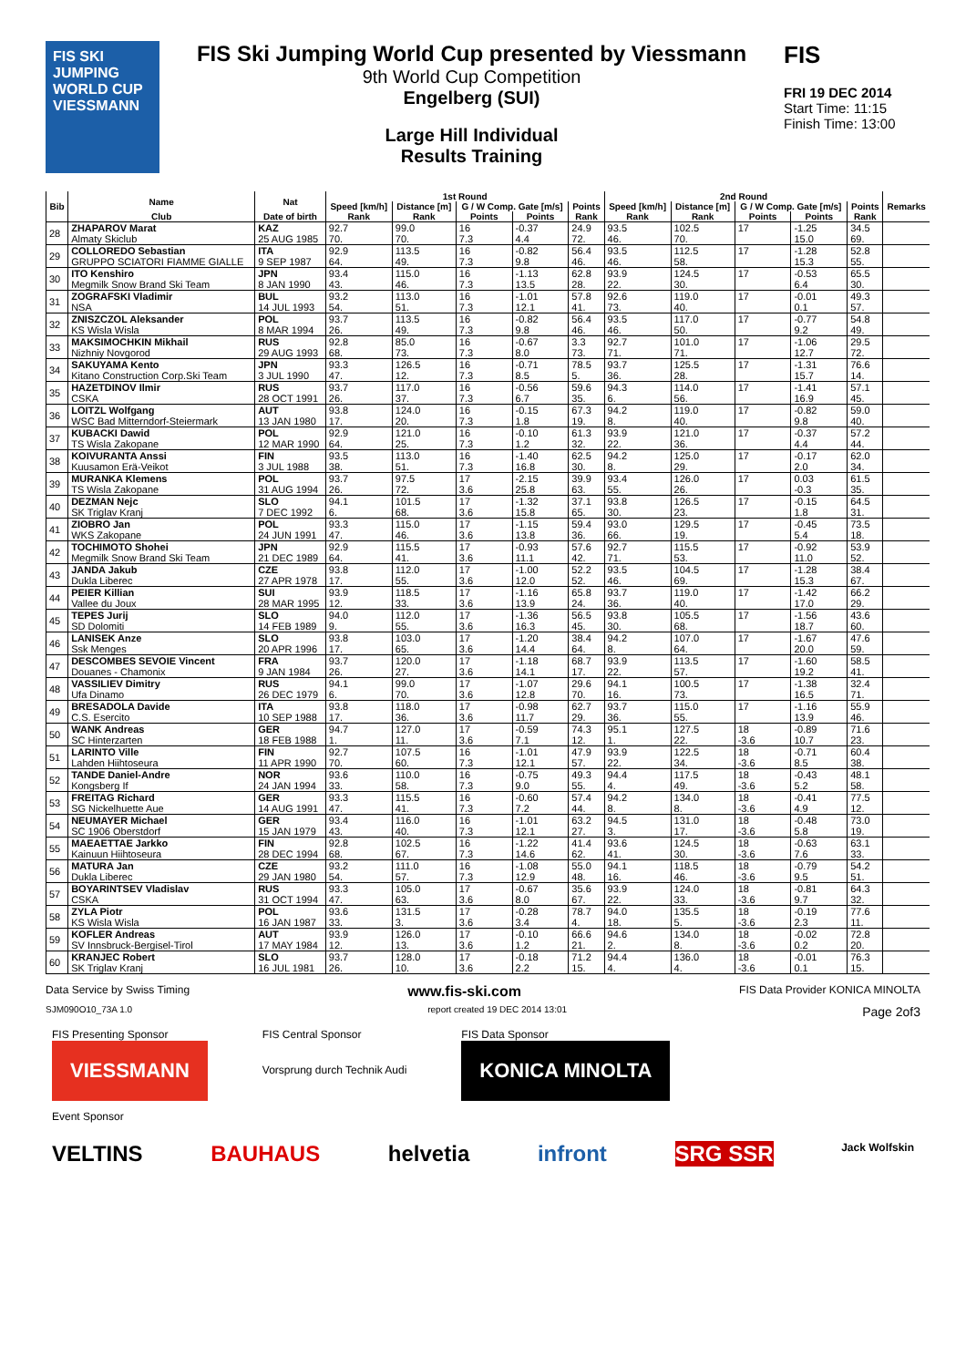FIS SKI JUMPING WORLD CUP VIESSMANN
FIS Ski Jumping World Cup presented by Viessmann
9th World Cup Competition
Engelberg (SUI)
Large Hill Individual
Results Training
FIS
FRI 19 DEC 2014
Start Time: 11:15
Finish Time: 13:00
| Bib | Name | Nat | 1st Round | | | | | 2nd Round | | | | | Remarks |
| --- | --- | --- | --- | --- | --- | --- | --- | --- | --- | --- | --- | --- | --- |
| | | | Speed [km/h] | Distance [m] | G / W Comp. Gate [m/s] | | Points | Speed [km/h] | Distance [m] | G / W Comp. Gate [m/s] | | Points | |
| | Club | Date of birth | Rank | Rank | Points | Points | Rank | Rank | Rank | Points | Points | Rank | |
| 28 | ZHAPAROV Marat | KAZ | 92.7 | 99.0 | 16 | -0.37 | 24.9 | 93.5 | 102.5 | 17 | -1.25 | 34.5 | |
| | Almaty Skiclub | 25 AUG 1985 | 70. | 70. | 7.3 | 4.4 | 72. | 46. | 70. | | 15.0 | 69. | |
| 29 | COLLOREDO Sebastian | ITA | 92.9 | 113.5 | 16 | -0.82 | 56.4 | 93.5 | 112.5 | 17 | -1.28 | 52.8 | |
| | GRUPPO SCIATORI FIAMME GIALLE | 9 SEP 1987 | 64. | 49. | 7.3 | 9.8 | 46. | 46. | 58. | | 15.3 | 55. | |
| 30 | ITO Kenshiro | JPN | 93.4 | 115.0 | 16 | -1.13 | 62.8 | 93.9 | 124.5 | 17 | -0.53 | 65.5 | |
| | Megmilk Snow Brand Ski Team | 8 JAN 1990 | 43. | 46. | 7.3 | 13.5 | 28. | 22. | 30. | | 6.4 | 30. | |
| 31 | ZOGRAFSKI Vladimir | BUL | 93.2 | 113.0 | 16 | -1.01 | 57.8 | 92.6 | 119.0 | 17 | -0.01 | 49.3 | |
| | NSA | 14 JUL 1993 | 54. | 51. | 7.3 | 12.1 | 41. | 73. | 40. | | 0.1 | 57. | |
| 32 | ZNISZCZOL Aleksander | POL | 93.7 | 113.5 | 16 | -0.82 | 56.4 | 93.5 | 117.0 | 17 | -0.77 | 54.8 | |
| | KS Wisla Wisla | 8 MAR 1994 | 26. | 49. | 7.3 | 9.8 | 46. | 46. | 50. | | 9.2 | 49. | |
| 33 | MAKSIMOCHKIN Mikhail | RUS | 92.8 | 85.0 | 16 | -0.67 | 3.3 | 92.7 | 101.0 | 17 | -1.06 | 29.5 | |
| | Nizhniy Novgorod | 29 AUG 1993 | 68. | 73. | 7.3 | 8.0 | 73. | 71. | 71. | | 12.7 | 72. | |
| 34 | SAKUYAMA Kento | JPN | 93.3 | 126.5 | 16 | -0.71 | 78.5 | 93.7 | 125.5 | 17 | -1.31 | 76.6 | |
| | Kitano Construction Corp.Ski Team | 3 JUL 1990 | 47. | 12. | 7.3 | 8.5 | 5. | 36. | 28. | | 15.7 | 14. | |
| 35 | HAZETDINOV Ilmir | RUS | 93.7 | 117.0 | 16 | -0.56 | 59.6 | 94.3 | 114.0 | 17 | -1.41 | 57.1 | |
| | CSKA | 28 OCT 1991 | 26. | 37. | 7.3 | 6.7 | 35. | 6. | 56. | | 16.9 | 45. | |
| 36 | LOITZL Wolfgang | AUT | 93.8 | 124.0 | 16 | -0.15 | 67.3 | 94.2 | 119.0 | 17 | -0.82 | 59.0 | |
| | WSC Bad Mitterndorf-Steiermark | 13 JAN 1980 | 17. | 20. | 7.3 | 1.8 | 19. | 8. | 40. | | 9.8 | 40. | |
| 37 | KUBACKI Dawid | POL | 92.9 | 121.0 | 16 | -0.10 | 61.3 | 93.9 | 121.0 | 17 | -0.37 | 57.2 | |
| | TS Wisla Zakopane | 12 MAR 1990 | 64. | 25. | 7.3 | 1.2 | 32. | 22. | 36. | | 4.4 | 44. | |
| 38 | KOIVURANTA Anssi | FIN | 93.5 | 113.0 | 16 | -1.40 | 62.5 | 94.2 | 125.0 | 17 | -0.17 | 62.0 | |
| | Kuusamon Erä-Veikot | 3 JUL 1988 | 38. | 51. | 7.3 | 16.8 | 30. | 8. | 29. | | 2.0 | 34. | |
| 39 | MURANKA Klemens | POL | 93.7 | 97.5 | 17 | -2.15 | 39.9 | 93.4 | 126.0 | 17 | 0.03 | 61.5 | |
| | TS Wisla Zakopane | 31 AUG 1994 | 26. | 72. | 3.6 | 25.8 | 63. | 55. | 26. | | -0.3 | 35. | |
| 40 | DEZMAN Nejc | SLO | 94.1 | 101.5 | 17 | -1.32 | 37.1 | 93.8 | 126.5 | 17 | -0.15 | 64.5 | |
| | SK Triglav Kranj | 7 DEC 1992 | 6. | 68. | 3.6 | 15.8 | 65. | 30. | 23. | | 1.8 | 31. | |
| 41 | ZIOBRO Jan | POL | 93.3 | 115.0 | 17 | -1.15 | 59.4 | 93.0 | 129.5 | 17 | -0.45 | 73.5 | |
| | WKS Zakopane | 24 JUN 1991 | 47. | 46. | 3.6 | 13.8 | 36. | 66. | 19. | | 5.4 | 18. | |
| 42 | TOCHIMOTO Shohei | JPN | 92.9 | 115.5 | 17 | -0.93 | 57.6 | 92.7 | 115.5 | 17 | -0.92 | 53.9 | |
| | Megmilk Snow Brand Ski Team | 21 DEC 1989 | 64. | 41. | 3.6 | 11.1 | 42. | 71. | 53. | | 11.0 | 52. | |
| 43 | JANDA Jakub | CZE | 93.8 | 112.0 | 17 | -1.00 | 52.2 | 93.5 | 104.5 | 17 | -1.28 | 38.4 | |
| | Dukla Liberec | 27 APR 1978 | 17. | 55. | 3.6 | 12.0 | 52. | 46. | 69. | | 15.3 | 67. | |
| 44 | PEIER Killian | SUI | 93.9 | 118.5 | 17 | -1.16 | 65.8 | 93.7 | 119.0 | 17 | -1.42 | 66.2 | |
| | Vallee du Joux | 28 MAR 1995 | 12. | 33. | 3.6 | 13.9 | 24. | 36. | 40. | | 17.0 | 29. | |
| 45 | TEPES Jurij | SLO | 94.0 | 112.0 | 17 | -1.36 | 56.5 | 93.8 | 105.5 | 17 | -1.56 | 43.6 | |
| | SD Dolomiti | 14 FEB 1989 | 9. | 55. | 3.6 | 16.3 | 45. | 30. | 68. | | 18.7 | 60. | |
| 46 | LANISEK Anze | SLO | 93.8 | 103.0 | 17 | -1.20 | 38.4 | 94.2 | 107.0 | 17 | -1.67 | 47.6 | |
| | Ssk Menges | 20 APR 1996 | 17. | 65. | 3.6 | 14.4 | 64. | 8. | 64. | | 20.0 | 59. | |
| 47 | DESCOMBES SEVOIE Vincent | FRA | 93.7 | 120.0 | 17 | -1.18 | 68.7 | 93.9 | 113.5 | 17 | -1.60 | 58.5 | |
| | Douanes - Chamonix | 9 JAN 1984 | 26. | 27. | 3.6 | 14.1 | 17. | 22. | 57. | | 19.2 | 41. | |
| 48 | VASSILIEV Dimitry | RUS | 94.1 | 99.0 | 17 | -1.07 | 29.6 | 94.1 | 100.5 | 17 | -1.38 | 32.4 | |
| | Ufa Dinamo | 26 DEC 1979 | 6. | 70. | 3.6 | 12.8 | 70. | 16. | 73. | | 16.5 | 71. | |
| 49 | BRESADOLA Davide | ITA | 93.8 | 118.0 | 17 | -0.98 | 62.7 | 93.7 | 115.0 | 17 | -1.16 | 55.9 | |
| | C.S. Esercito | 10 SEP 1988 | 17. | 36. | 3.6 | 11.7 | 29. | 36. | 55. | | 13.9 | 46. | |
| 50 | WANK Andreas | GER | 94.7 | 127.0 | 17 | -0.59 | 74.3 | 95.1 | 127.5 | 18 | -0.89 | 71.6 | |
| | SC Hinterzarten | 18 FEB 1988 | 1. | 11. | 3.6 | 7.1 | 12. | 1. | 22. | -3.6 | 10.7 | 23. | |
| 51 | LARINTO Ville | FIN | 92.7 | 107.5 | 16 | -1.01 | 47.9 | 93.9 | 122.5 | 18 | -0.71 | 60.4 | |
| | Lahden Hiihtoseura | 11 APR 1990 | 70. | 60. | 7.3 | 12.1 | 57. | 22. | 34. | -3.6 | 8.5 | 38. | |
| 52 | TANDE Daniel-Andre | NOR | 93.6 | 110.0 | 16 | -0.75 | 49.3 | 94.4 | 117.5 | 18 | -0.43 | 48.1 | |
| | Kongsberg If | 24 JAN 1994 | 33. | 58. | 7.3 | 9.0 | 55. | 4. | 49. | -3.6 | 5.2 | 58. | |
| 53 | FREITAG Richard | GER | 93.3 | 115.5 | 16 | -0.60 | 57.4 | 94.2 | 134.0 | 18 | -0.41 | 77.5 | |
| | SG Nickelhuette Aue | 14 AUG 1991 | 47. | 41. | 7.3 | 7.2 | 44. | 8. | 8. | -3.6 | 4.9 | 12. | |
| 54 | NEUMAYER Michael | GER | 93.4 | 116.0 | 16 | -1.01 | 63.2 | 94.5 | 131.0 | 18 | -0.48 | 73.0 | |
| | SC 1906 Oberstdorf | 15 JAN 1979 | 43. | 40. | 7.3 | 12.1 | 27. | 3. | 17. | -3.6 | 5.8 | 19. | |
| 55 | MAEAETTAE Jarkko | FIN | 92.8 | 102.5 | 16 | -1.22 | 41.4 | 93.6 | 124.5 | 18 | -0.63 | 63.1 | |
| | Kainuun Hiihtoseura | 28 DEC 1994 | 68. | 67. | 7.3 | 14.6 | 62. | 41. | 30. | -3.6 | 7.6 | 33. | |
| 56 | MATURA Jan | CZE | 93.2 | 111.0 | 16 | -1.08 | 55.0 | 94.1 | 118.5 | 18 | -0.79 | 54.2 | |
| | Dukla Liberec | 29 JAN 1980 | 54. | 57. | 7.3 | 12.9 | 48. | 16. | 46. | -3.6 | 9.5 | 51. | |
| 57 | BOYARINTSEV Vladislav | RUS | 93.3 | 105.0 | 17 | -0.67 | 35.6 | 93.9 | 124.0 | 18 | -0.81 | 64.3 | |
| | CSKA | 31 OCT 1994 | 47. | 63. | 3.6 | 8.0 | 67. | 22. | 33. | -3.6 | 9.7 | 32. | |
| 58 | ZYLA Piotr | POL | 93.6 | 131.5 | 17 | -0.28 | 78.7 | 94.0 | 135.5 | 18 | -0.19 | 77.6 | |
| | KS Wisla Wisla | 16 JAN 1987 | 33. | 3. | 3.6 | 3.4 | 4. | 18. | 5. | -3.6 | 2.3 | 11. | |
| 59 | KOFLER Andreas | AUT | 93.9 | 126.0 | 17 | -0.10 | 66.6 | 94.6 | 134.0 | 18 | -0.02 | 72.8 | |
| | SV Innsbruck-Bergisel-Tirol | 17 MAY 1984 | 12. | 13. | 3.6 | 1.2 | 21. | 2. | 8. | -3.6 | 0.2 | 20. | |
| 60 | KRANJEC Robert | SLO | 93.7 | 128.0 | 17 | -0.18 | 71.2 | 94.4 | 136.0 | 18 | -0.01 | 76.3 | |
| | SK Triglav Kranj | 16 JUL 1981 | 26. | 10. | 3.6 | 2.2 | 15. | 4. | 4. | -3.6 | 0.1 | 15. | |
Data Service by Swiss Timing www.fis-ski.com FIS Data Provider KONICA MINOLTA
SJM090O10_73A 1.0 report created 19 DEC 2014 13:01 Page 2of3
FIS Presenting Sponsor
VIESSMANN
FIS Central Sponsor
Vorsprung durch Technik Audi
FIS Data Sponsor
KONICA MINOLTA
Event Sponsor
VELTINS BAUHAUS helvetia infront SRG SSR Jack Wolfskin